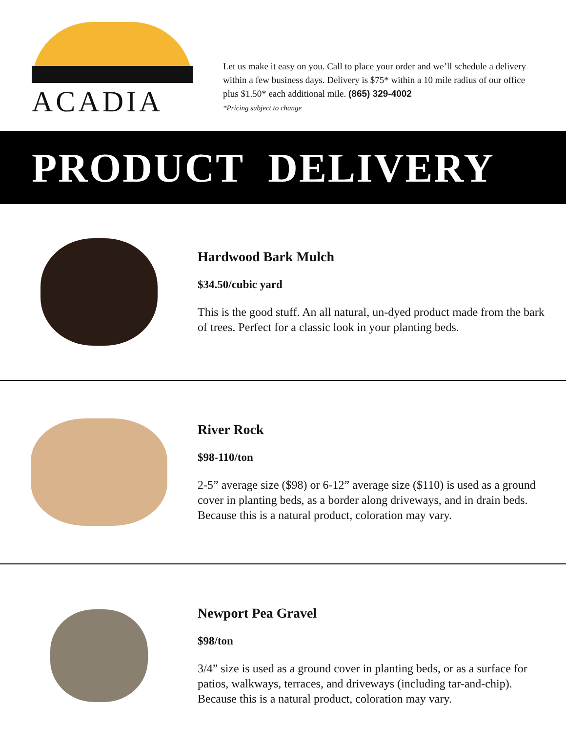ACADIA
Let us make it easy on you. Call to place your order and we’ll schedule a delivery within a few business days. Delivery is $75* within a 10 mile radius of our office plus $1.50* each additional mile. (865) 329-4002
*Pricing subject to change
PRODUCT DELIVERY
Hardwood Bark Mulch
$34.50/cubic yard
This is the good stuff. An all natural, un-dyed product made from the bark of trees. Perfect for a classic look in your planting beds.
River Rock
$98-110/ton
2-5” average size ($98) or 6-12” average size ($110) is used as a ground cover in planting beds, as a border along driveways, and in drain beds. Because this is a natural product, coloration may vary.
Newport Pea Gravel
$98/ton
3/4” size is used as a ground cover in planting beds, or as a surface for patios, walkways, terraces, and driveways (including tar-and-chip). Because this is a natural product, coloration may vary.